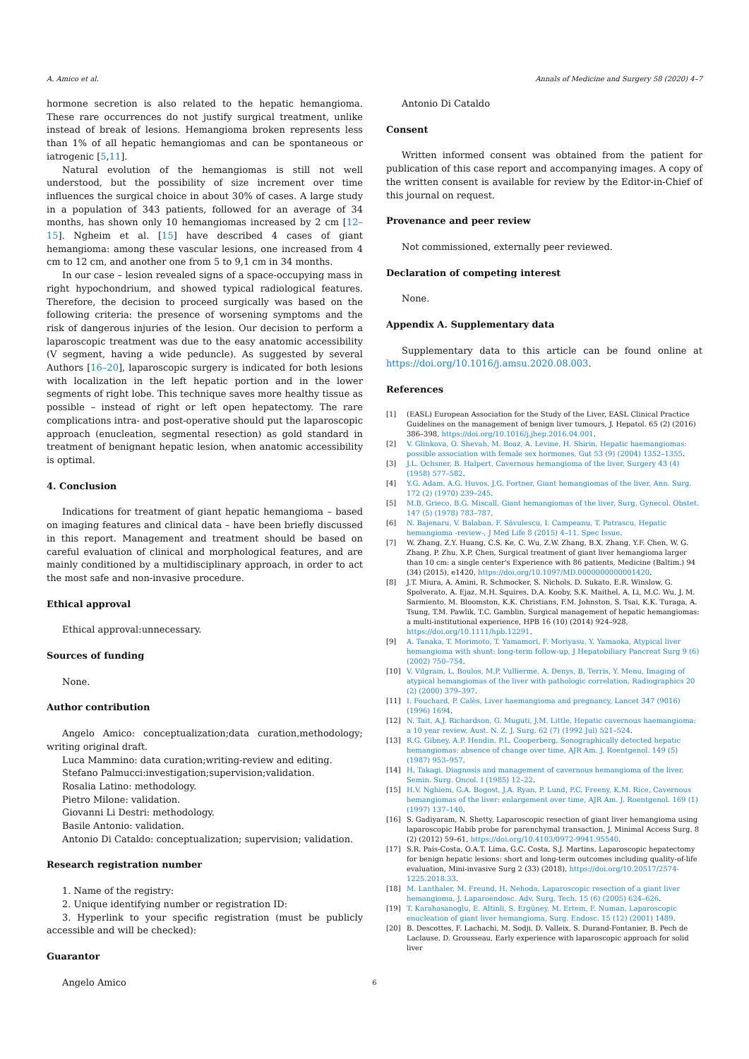A. Amico et al. Annals of Medicine and Surgery 58 (2020) 4–7
hormone secretion is also related to the hepatic hemangioma. These rare occurrences do not justify surgical treatment, unlike instead of break of lesions. Hemangioma broken represents less than 1% of all hepatic hemangiomas and can be spontaneous or iatrogenic [5,11].
Natural evolution of the hemangiomas is still not well understood, but the possibility of size increment over time influences the surgical choice in about 30% of cases. A large study in a population of 343 patients, followed for an average of 34 months, has shown only 10 hemangiomas increased by 2 cm [12–15]. Ngheim et al. [15] have described 4 cases of giant hemangioma: among these vascular lesions, one increased from 4 cm to 12 cm, and another one from 5 to 9,1 cm in 34 months.
In our case – lesion revealed signs of a space-occupying mass in right hypochondrium, and showed typical radiological features. Therefore, the decision to proceed surgically was based on the following criteria: the presence of worsening symptoms and the risk of dangerous injuries of the lesion. Our decision to perform a laparoscopic treatment was due to the easy anatomic accessibility (V segment, having a wide peduncle). As suggested by several Authors [16–20], laparoscopic surgery is indicated for both lesions with localization in the left hepatic portion and in the lower segments of right lobe. This technique saves more healthy tissue as possible – instead of right or left open hepatectomy. The rare complications intra- and post-operative should put the laparoscopic approach (enucleation, segmental resection) as gold standard in treatment of benignant hepatic lesion, when anatomic accessibility is optimal.
4. Conclusion
Indications for treatment of giant hepatic hemangioma – based on imaging features and clinical data – have been briefly discussed in this report. Management and treatment should be based on careful evaluation of clinical and morphological features, and are mainly conditioned by a multidisciplinary approach, in order to act the most safe and non-invasive procedure.
Ethical approval
Ethical approval:unnecessary.
Sources of funding
None.
Author contribution
Angelo Amico: conceptualization;data curation,methodology; writing original draft.
Luca Mammino: data curation;writing-review and editing.
Stefano Palmucci:investigation;supervision;validation.
Rosalia Latino: methodology.
Pietro Milone: validation.
Giovanni Li Destri: methodology.
Basile Antonio: validation.
Antonio Di Cataldo: conceptualization; supervision; validation.
Research registration number
1. Name of the registry:
2. Unique identifying number or registration ID:
3. Hyperlink to your specific registration (must be publicly accessible and will be checked):
Guarantor
Angelo Amico
Antonio Di Cataldo
Consent
Written informed consent was obtained from the patient for publication of this case report and accompanying images. A copy of the written consent is available for review by the Editor-in-Chief of this journal on request.
Provenance and peer review
Not commissioned, externally peer reviewed.
Declaration of competing interest
None.
Appendix A. Supplementary data
Supplementary data to this article can be found online at https://doi.org/10.1016/j.amsu.2020.08.003.
References
[1] (EASL) European Association for the Study of the Liver, EASL Clinical Practice Guidelines on the management of benign liver tumours, J. Hepatol. 65 (2) (2016) 386–398, https://doi.org/10.1016/j.jhep.2016.04.001.
[2] V. Glinkova, O. Shevah, M. Boaz, A. Levine, H. Shirin, Hepatic haemangiomas: possible association with female sex hormones, Gut 53 (9) (2004) 1352–1355.
[3] J.L. Ochsner, B. Halpert, Cavernous hemangioma of the liver, Surgery 43 (4) (1958) 577–582.
[4] Y.G. Adam, A.G. Huvos, J.G. Fortner, Giant hemangiomas of the liver, Ann. Surg. 172 (2) (1970) 239–245.
[5] M.B. Grieco, B.G. Miscall, Giant hemangiomas of the liver, Surg. Gynecol. Obstet. 147 (5) (1978) 783–787.
[6] N. Bajenaru, V. Balaban, F. Săvulescu, I. Campeanu, T. Patrascu, Hepatic hemangioma -review-, J Med Life 8 (2015) 4–11. Spec Issue.
[7] W. Zhang, Z.Y. Huang, C.S. Ke, C. Wu, Z.W. Zhang, B.X. Zhang, Y.F. Chen, W. G. Zhang, P. Zhu, X.P. Chen, Surgical treatment of giant liver hemangioma larger than 10 cm: a single center's Experience with 86 patients, Medicine (Baltim.) 94 (34) (2015), e1420, https://doi.org/10.1097/MD.0000000000001420.
[8] J.T. Miura, A. Amini, R. Schmocker, S. Nichols, D. Sukato, E.R. Winslow, G. Spolverato, A. Ejaz, M.H. Squires, D.A. Kooby, S.K. Maithel, A. Li, M.C. Wu, J. M. Sarmiento, M. Bloomston, K.K. Christians, F.M. Johnston, S. Tsai, K.K. Turaga, A. Tsung, T.M. Pawlik, T.C. Gamblin, Surgical management of hepatic hemangiomas: a multi-institutional experience, HPB 16 (10) (2014) 924–928, https://doi.org/10.1111/hpb.12291.
[9] A. Tanaka, T. Morimoto, T. Yamamori, F. Moriyasu, Y. Yamaoka, Atypical liver hemangioma with shunt: long-term follow-up, J Hepatobiliary Pancreat Surg 9 (6) (2002) 750–754.
[10] V. Vilgrain, L. Boulos, M.P. Vullierme, A. Denys, B. Terris, Y. Menu, Imaging of atypical hemangiomas of the liver with pathologic correlation, Radiographics 20 (2) (2000) 379–397.
[11] I. Fouchard, P. Calès, Liver haemangioma and pregnancy, Lancet 347 (9016) (1996) 1694.
[12] N. Tait, A.J. Richardson, G. Muguti, J.M. Little, Hepatic cavernous haemangioma: a 10 year review, Aust. N. Z. J. Surg. 62 (7) (1992 Jul) 521–524.
[13] R.G. Gibney, A.P. Hendin, P.L. Cooperberg, Sonographically detected hepatic hemangiomas: absence of change over time, AJR Am. J. Roentgenol. 149 (5) (1987) 953–957.
[14] H. Takagi, Diagnosis and management of cavernous hemangioma of the liver, Semin. Surg. Oncol. I (1985) 12–22.
[15] H.V. Nghiem, G.A. Bogost, J.A. Ryan, P. Lund, P.C. Freeny, K.M. Rice, Cavernous hemangiomas of the liver: enlargement over time, AJR Am. J. Roentgenol. 169 (1) (1997) 137–140.
[16] S. Gadiyaram, N. Shetty, Laparoscopic resection of giant liver hemangioma using laparoscopic Habib probe for parenchymal transaction, J. Minimal Access Surg. 8 (2) (2012) 59–61, https://doi.org/10.4103/0972-9941.95540.
[17] S.R. Pais-Costa, O.A.T. Lima, G.C. Costa, S.J. Martins, Laparoscopic hepatectomy for benign hepatic lesions: short and long-term outcomes including quality-of-life evaluation, Mini-invasive Surg 2 (33) (2018), https://doi.org/10.20517/2574-1225.2018.33.
[18] M. Lanthaler, M. Freund, H. Nehoda, Laparoscopic resection of a giant liver hemangioma, J. Laparoendosc. Adv. Surg. Tech. 15 (6) (2005) 624–626.
[19] T. Karahasanoglu, E. Altinli, S. Ergüney, M. Ertem, F. Numan, Laparoscopic enucleation of giant liver hemangioma, Surg. Endosc. 15 (12) (2001) 1489.
[20] B. Descottes, F. Lachachi, M. Sodji, D. Valleix, S. Durand-Fontanier, B. Pech de Laclause, D. Grousseau, Early experience with laparoscopic approach for solid liver
6